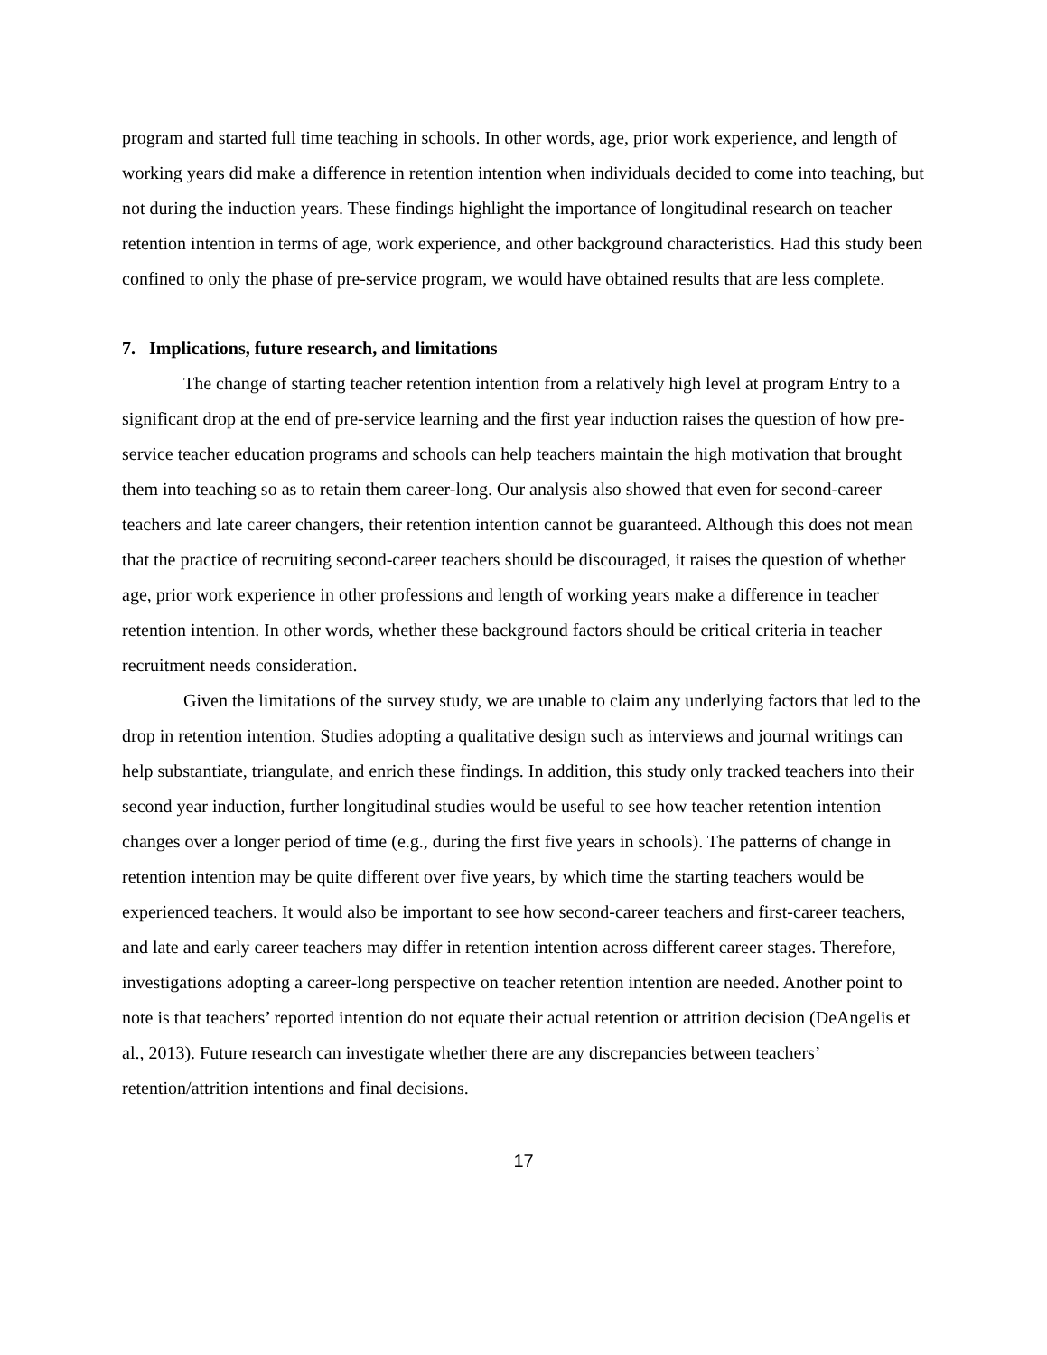program and started full time teaching in schools. In other words, age, prior work experience, and length of working years did make a difference in retention intention when individuals decided to come into teaching, but not during the induction years. These findings highlight the importance of longitudinal research on teacher retention intention in terms of age, work experience, and other background characteristics. Had this study been confined to only the phase of pre-service program, we would have obtained results that are less complete.
7. Implications, future research, and limitations
The change of starting teacher retention intention from a relatively high level at program Entry to a significant drop at the end of pre-service learning and the first year induction raises the question of how pre-service teacher education programs and schools can help teachers maintain the high motivation that brought them into teaching so as to retain them career-long. Our analysis also showed that even for second-career teachers and late career changers, their retention intention cannot be guaranteed. Although this does not mean that the practice of recruiting second-career teachers should be discouraged, it raises the question of whether age, prior work experience in other professions and length of working years make a difference in teacher retention intention. In other words, whether these background factors should be critical criteria in teacher recruitment needs consideration.
Given the limitations of the survey study, we are unable to claim any underlying factors that led to the drop in retention intention. Studies adopting a qualitative design such as interviews and journal writings can help substantiate, triangulate, and enrich these findings. In addition, this study only tracked teachers into their second year induction, further longitudinal studies would be useful to see how teacher retention intention changes over a longer period of time (e.g., during the first five years in schools). The patterns of change in retention intention may be quite different over five years, by which time the starting teachers would be experienced teachers. It would also be important to see how second-career teachers and first-career teachers, and late and early career teachers may differ in retention intention across different career stages. Therefore, investigations adopting a career-long perspective on teacher retention intention are needed. Another point to note is that teachers’ reported intention do not equate their actual retention or attrition decision (DeAngelis et al., 2013). Future research can investigate whether there are any discrepancies between teachers’ retention/attrition intentions and final decisions.
17